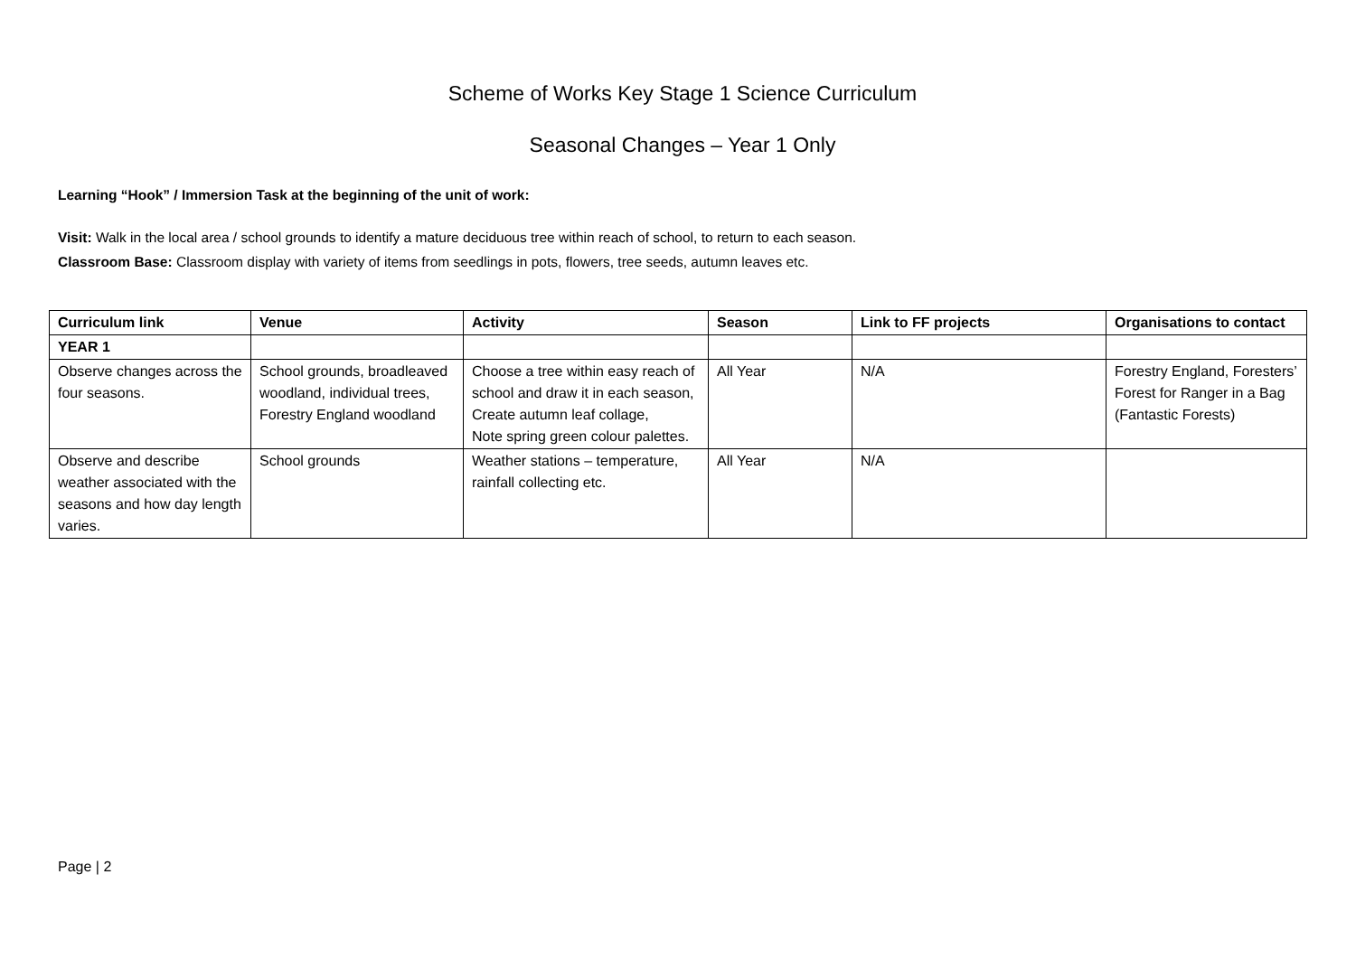Scheme of Works Key Stage 1 Science Curriculum
Seasonal Changes – Year 1 Only
Learning “Hook” / Immersion Task at the beginning of the unit of work:
Visit: Walk in the local area / school grounds to identify a mature deciduous tree within reach of school, to return to each season.
Classroom Base: Classroom display with variety of items from seedlings in pots, flowers, tree seeds, autumn leaves etc.
| Curriculum link | Venue | Activity | Season | Link to FF projects | Organisations to contact |
| --- | --- | --- | --- | --- | --- |
| YEAR 1 | | | | | |
| Observe changes across the four seasons. | School grounds, broadleaved woodland, individual trees, Forestry England woodland | Choose a tree within easy reach of school and draw it in each season, Create autumn leaf collage, Note spring green colour palettes. | All Year | N/A | Forestry England, Foresters’ Forest for Ranger in a Bag (Fantastic Forests) |
| Observe and describe weather associated with the seasons and how day length varies. | School grounds | Weather stations – temperature, rainfall collecting etc. | All Year | N/A | |
Page | 2